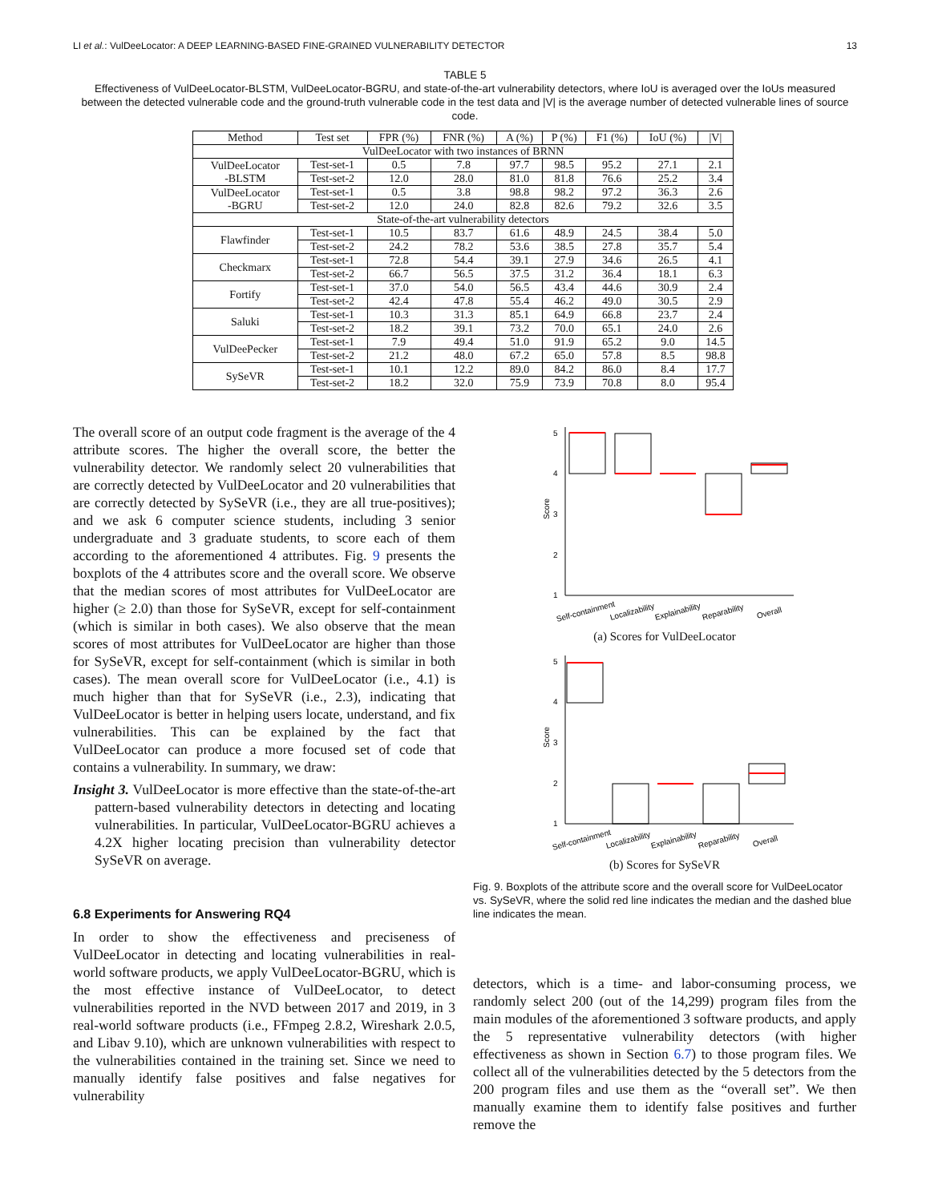LI et al.: VulDeeLocator: A DEEP LEARNING-BASED FINE-GRAINED VULNERABILITY DETECTOR 13
TABLE 5
Effectiveness of VulDeeLocator-BLSTM, VulDeeLocator-BGRU, and state-of-the-art vulnerability detectors, where IoU is averaged over the IoUs measured between the detected vulnerable code and the ground-truth vulnerable code in the test data and |V| is the average number of detected vulnerable lines of source code.
| Method | Test set | FPR (%) | FNR (%) | A (%) | P (%) | F1 (%) | IoU (%) | /V/ |
| --- | --- | --- | --- | --- | --- | --- | --- | --- |
| VulDeeLocator with two instances of BRNN | | | | | | | | |
| VulDeeLocator -BLSTM | Test-set-1 | 0.5 | 7.8 | 97.7 | 98.5 | 95.2 | 27.1 | 2.1 |
| | Test-set-2 | 12.0 | 28.0 | 81.0 | 81.8 | 76.6 | 25.2 | 3.4 |
| VulDeeLocator -BGRU | Test-set-1 | 0.5 | 3.8 | 98.8 | 98.2 | 97.2 | 36.3 | 2.6 |
| | Test-set-2 | 12.0 | 24.0 | 82.8 | 82.6 | 79.2 | 32.6 | 3.5 |
| State-of-the-art vulnerability detectors | | | | | | | | |
| Flawfinder | Test-set-1 | 10.5 | 83.7 | 61.6 | 48.9 | 24.5 | 38.4 | 5.0 |
| | Test-set-2 | 24.2 | 78.2 | 53.6 | 38.5 | 27.8 | 35.7 | 5.4 |
| Checkmarx | Test-set-1 | 72.8 | 54.4 | 39.1 | 27.9 | 34.6 | 26.5 | 4.1 |
| | Test-set-2 | 66.7 | 56.5 | 37.5 | 31.2 | 36.4 | 18.1 | 6.3 |
| Fortify | Test-set-1 | 37.0 | 54.0 | 56.5 | 43.4 | 44.6 | 30.9 | 2.4 |
| | Test-set-2 | 42.4 | 47.8 | 55.4 | 46.2 | 49.0 | 30.5 | 2.9 |
| Saluki | Test-set-1 | 10.3 | 31.3 | 85.1 | 64.9 | 66.8 | 23.7 | 2.4 |
| | Test-set-2 | 18.2 | 39.1 | 73.2 | 70.0 | 65.1 | 24.0 | 2.6 |
| VulDeePecker | Test-set-1 | 7.9 | 49.4 | 51.0 | 91.9 | 65.2 | 9.0 | 14.5 |
| | Test-set-2 | 21.2 | 48.0 | 67.2 | 65.0 | 57.8 | 8.5 | 98.8 |
| SySeVR | Test-set-1 | 10.1 | 12.2 | 89.0 | 84.2 | 86.0 | 8.4 | 17.7 |
| | Test-set-2 | 18.2 | 32.0 | 75.9 | 73.9 | 70.8 | 8.0 | 95.4 |
The overall score of an output code fragment is the average of the 4 attribute scores. The higher the overall score, the better the vulnerability detector. We randomly select 20 vulnerabilities that are correctly detected by VulDeeLocator and 20 vulnerabilities that are correctly detected by SySeVR (i.e., they are all true-positives); and we ask 6 computer science students, including 3 senior undergraduate and 3 graduate students, to score each of them according to the aforementioned 4 attributes. Fig. 9 presents the boxplots of the 4 attributes score and the overall score. We observe that the median scores of most attributes for VulDeeLocator are higher (≥ 2.0) than those for SySeVR, except for self-containment (which is similar in both cases). We also observe that the mean scores of most attributes for VulDeeLocator are higher than those for SySeVR, except for self-containment (which is similar in both cases). The mean overall score for VulDeeLocator (i.e., 4.1) is much higher than that for SySeVR (i.e., 2.3), indicating that VulDeeLocator is better in helping users locate, understand, and fix vulnerabilities. This can be explained by the fact that VulDeeLocator can produce a more focused set of code that contains a vulnerability. In summary, we draw:
Insight 3. VulDeeLocator is more effective than the state-of-the-art pattern-based vulnerability detectors in detecting and locating vulnerabilities. In particular, VulDeeLocator-BGRU achieves a 4.2X higher locating precision than vulnerability detector SySeVR on average.
6.8 Experiments for Answering RQ4
In order to show the effectiveness and preciseness of VulDeeLocator in detecting and locating vulnerabilities in real-world software products, we apply VulDeeLocator-BGRU, which is the most effective instance of VulDeeLocator, to detect vulnerabilities reported in the NVD between 2017 and 2019, in 3 real-world software products (i.e., FFmpeg 2.8.2, Wireshark 2.0.5, and Libav 9.10), which are unknown vulnerabilities with respect to the vulnerabilities contained in the training set. Since we need to manually identify false positives and false negatives for vulnerability
5
4
3
2
1
Score
Self-containment
Localizability
Explainability
Reparability
Overall
(a) Scores for VulDeeLocator
5
4
3
2
1
Score
Self-containment
Localizability
Explainability
Reparability
Overall
(b) Scores for SySeVR
Fig. 9. Boxplots of the attribute score and the overall score for VulDeeLocator vs. SySeVR, where the solid red line indicates the median and the dashed blue line indicates the mean.
detectors, which is a time- and labor-consuming process, we randomly select 200 (out of the 14,299) program files from the main modules of the aforementioned 3 software products, and apply the 5 representative vulnerability detectors (with higher effectiveness as shown in Section 6.7) to those program files. We collect all of the vulnerabilities detected by the 5 detectors from the 200 program files and use them as the “overall set”. We then manually examine them to identify false positives and further remove the